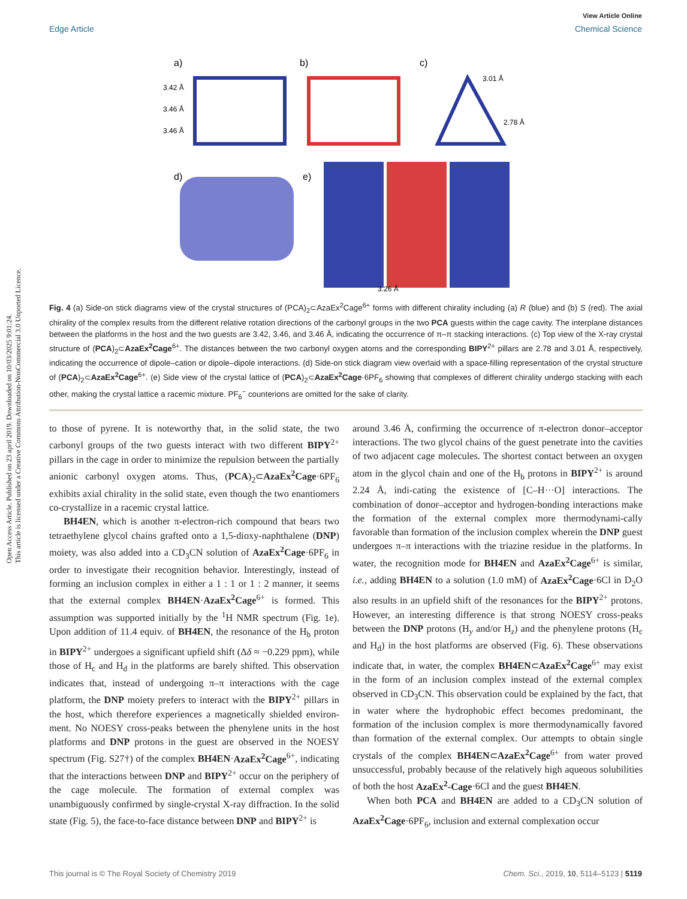View Article Online
Edge Article Chemical Science
Open Access Article. Published on 23 april 2019. Downloaded on 10/03/2025 9:01:24.
This article is licensed under a Creative Commons Attribution-NonCommercial 3.0 Unported Licence.
a)
b)
c)
3.42 Å
3.46 Å
3.46 Å
3.01 Å
2.78 Å
d)
e)
3.26 Å
Fig. 4 (a) Side-on stick diagrams view of the crystal structures of (PCA)<sub>2</sub>⊂AzaEx<sup>2</sup>Cage<sup>6+</sup> forms with different chirality including (a) R (blue) and (b) S (red). The axial chirality of the complex results from the different relative rotation directions of the carbonyl groups in the two PCA guests within the cage cavity. The interplane distances between the platforms in the host and the two guests are 3.42, 3.46, and 3.46 Å, indicating the occurrence of π–π stacking interactions. (c) Top view of the X-ray crystal structure of (PCA)<sub>2</sub>⊂AzaEx<sup>2</sup>Cage<sup>6+</sup>. The distances between the two carbonyl oxygen atoms and the corresponding BIPY<sup>2+</sup> pillars are 2.78 and 3.01 Å, respectively, indicating the occurrence of dipole–cation or dipole–dipole interactions. (d) Side-on stick diagram view overlaid with a space-filling representation of the crystal structure of (PCA)<sub>2</sub>⊂AzaEx<sup>2</sup>Cage<sup>6+</sup>. (e) Side view of the crystal lattice of (PCA)<sub>2</sub>⊂AzaEx<sup>2</sup>Cage·6PF<sub>6</sub> showing that complexes of different chirality undergo stacking with each other, making the crystal lattice a racemic mixture. PF<sub>6</sub><sup>−</sup> counterions are omitted for the sake of clarity.
to those of pyrene. It is noteworthy that, in the solid state, the two carbonyl groups of the two guests interact with two different BIPY<sup>2+</sup> pillars in the cage in order to minimize the repulsion between the partially anionic carbonyl oxygen atoms. Thus, (PCA)<sub>2</sub>⊂AzaEx<sup>2</sup>Cage·6PF<sub>6</sub> exhibits axial chirality in the solid state, even though the two enantiomers co-crystallize in a racemic crystal lattice.
BH4EN, which is another π-electron-rich compound that bears two tetraethylene glycol chains grafted onto a 1,5-dioxy-naphthalene (DNP) moiety, was also added into a CD<sub>3</sub>CN solution of AzaEx<sup>2</sup>Cage·6PF<sub>6</sub> in order to investigate their recognition behavior. Interestingly, instead of forming an inclusion complex in either a 1 : 1 or 1 : 2 manner, it seems that the external complex BH4EN·AzaEx<sup>2</sup>Cage<sup>6+</sup> is formed. This assumption was supported initially by the <sup>1</sup>H NMR spectrum (Fig. 1e). Upon addition of 11.4 equiv. of BH4EN, the resonance of the H<sub>b</sub> proton in BIPY<sup>2+</sup> undergoes a significant upfield shift (Δδ ≈ −0.229 ppm), while those of H<sub>c</sub> and H<sub>d</sub> in the platforms are barely shifted. This observation indicates that, instead of undergoing π–π interactions with the cage platform, the DNP moiety prefers to interact with the BIPY<sup>2+</sup> pillars in the host, which therefore experiences a magnetically shielded environ-ment. No NOESY cross-peaks between the phenylene units in the host platforms and DNP protons in the guest are observed in the NOESY spectrum (Fig. S27†) of the complex BH4EN·AzaEx<sup>2</sup>Cage<sup>6+</sup>, indicating that the interactions between DNP and BIPY<sup>2+</sup> occur on the periphery of the cage molecule. The formation of external complex was unambiguously confirmed by single-crystal X-ray diffraction. In the solid state (Fig. 5), the face-to-face distance between DNP and BIPY<sup>2+</sup> is
around 3.46 Å, confirming the occurrence of π-electron donor–acceptor interactions. The two glycol chains of the guest penetrate into the cavities of two adjacent cage molecules. The shortest contact between an oxygen atom in the glycol chain and one of the H<sub>b</sub> protons in BIPY<sup>2+</sup> is around 2.24 Å, indi-cating the existence of [C–H···O] interactions. The combination of donor–acceptor and hydrogen-bonding interactions make the formation of the external complex more thermodynami-cally favorable than formation of the inclusion complex wherein the DNP guest undergoes π–π interactions with the triazine residue in the platforms. In water, the recognition mode for BH4EN and AzaEx<sup>2</sup>Cage<sup>6+</sup> is similar, i.e., adding BH4EN to a solution (1.0 mM) of AzaEx<sup>2</sup>Cage·6Cl in D<sub>2</sub>O also results in an upfield shift of the resonances for the BIPY<sup>2+</sup> protons. However, an interesting difference is that strong NOESY cross-peaks between the DNP protons (H<sub>y</sub> and/or H<sub>z</sub>) and the phenylene protons (H<sub>c</sub> and H<sub>d</sub>) in the host platforms are observed (Fig. 6). These observations indicate that, in water, the complex BH4EN⊂AzaEx<sup>2</sup>Cage<sup>6+</sup> may exist in the form of an inclusion complex instead of the external complex observed in CD<sub>3</sub>CN. This observation could be explained by the fact, that in water where the hydrophobic effect becomes predominant, the formation of the inclusion complex is more thermodynamically favored than formation of the external complex. Our attempts to obtain single crystals of the complex BH4EN⊂AzaEx<sup>2</sup>Cage<sup>6+</sup> from water proved unsuccessful, probably because of the relatively high aqueous solubilities of both the host AzaEx<sup>2</sup>-Cage·6Cl and the guest BH4EN.
When both PCA and BH4EN are added to a CD<sub>3</sub>CN solution of AzaEx<sup>2</sup>Cage·6PF<sub>6</sub>, inclusion and external complexation occur
This journal is © The Royal Society of Chemistry 2019 Chem. Sci., 2019, 10, 5114–5123 | 5119